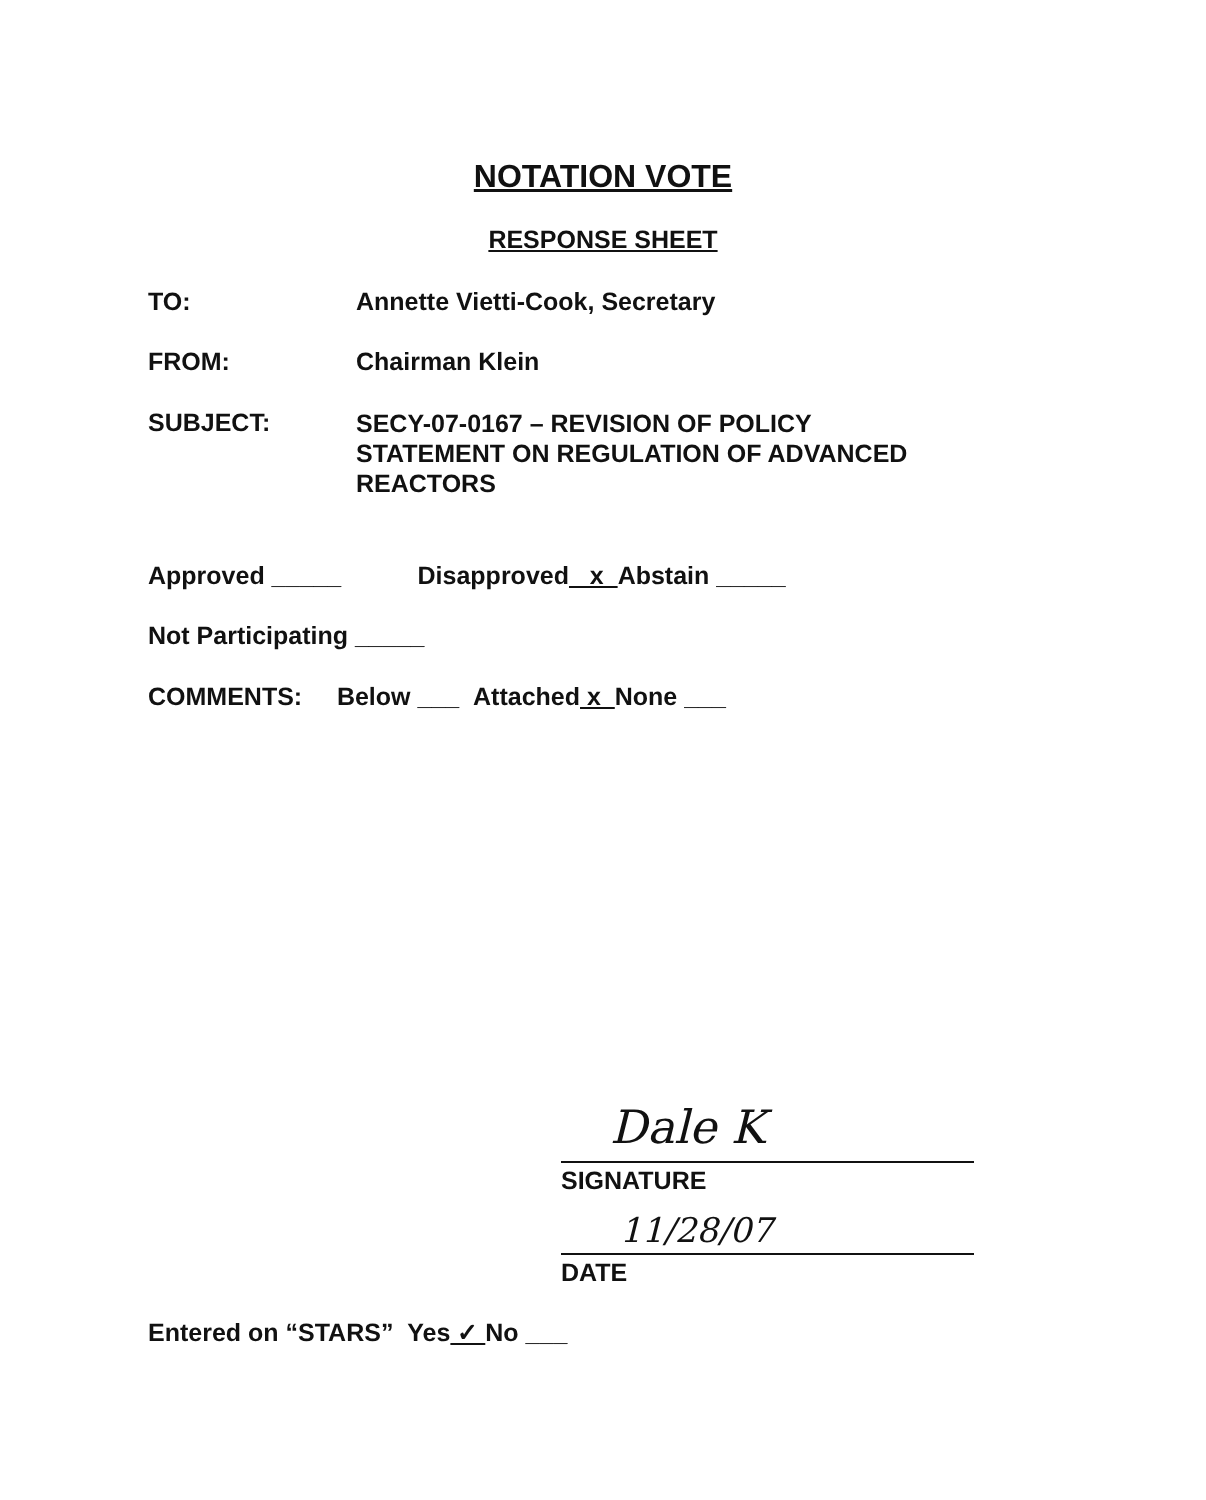NOTATION VOTE
RESPONSE SHEET
TO: Annette Vietti-Cook, Secretary
FROM: Chairman Klein
SUBJECT:
SECY-07-0167 – REVISION OF POLICY
STATEMENT ON REGULATION OF ADVANCED
REACTORS
Approved _____ Disapproved x Abstain _____
Not Participating _____
COMMENTS: Below ___ Attached x None ___
Dale K
SIGNATURE
11/28/07
DATE
Entered on “STARS” Yes ✓ No ___